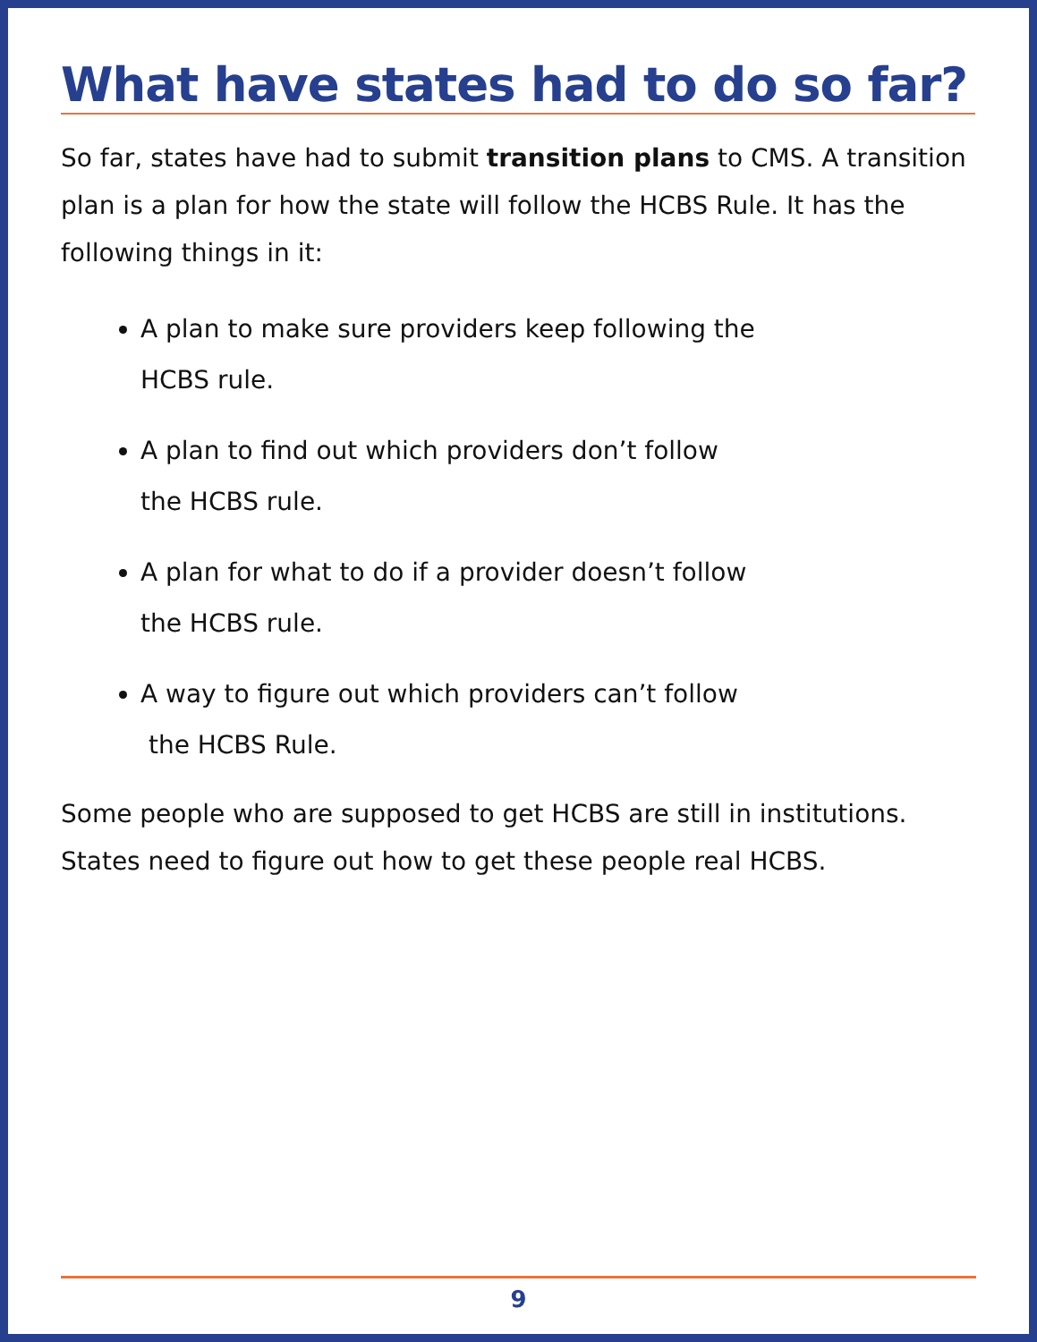What have states had to do so far?
So far, states have had to submit transition plans to CMS. A transition plan is a plan for how the state will follow the HCBS Rule. It has the following things in it:
A plan to make sure providers keep following the
HCBS rule.
A plan to find out which providers don’t follow
the HCBS rule.
A plan for what to do if a provider doesn’t follow
the HCBS rule.
A way to figure out which providers can’t follow
the HCBS Rule.
Some people who are supposed to get HCBS are still in institutions. States need to figure out how to get these people real HCBS.
9